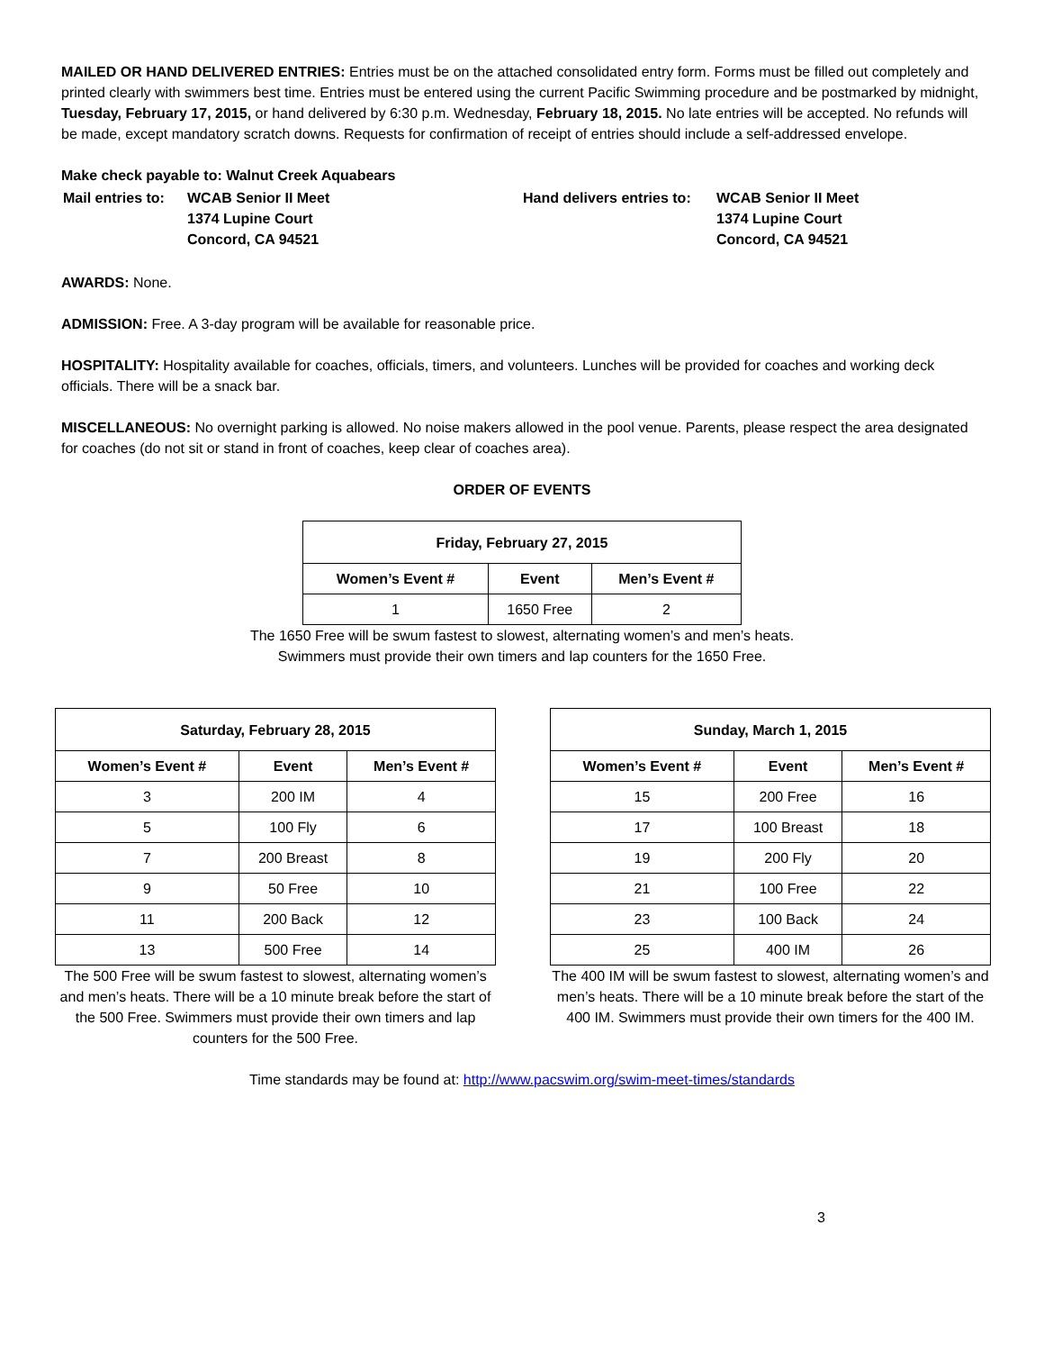MAILED OR HAND DELIVERED ENTRIES: Entries must be on the attached consolidated entry form. Forms must be filled out completely and printed clearly with swimmers best time. Entries must be entered using the current Pacific Swimming procedure and be postmarked by midnight, Tuesday, February 17, 2015, or hand delivered by 6:30 p.m. Wednesday, February 18, 2015. No late entries will be accepted. No refunds will be made, except mandatory scratch downs. Requests for confirmation of receipt of entries should include a self-addressed envelope.
Make check payable to: Walnut Creek Aquabears
| Mail entries to: | WCAB Senior II Meet 1374 Lupine Court Concord, CA 94521 |
| Hand delivers entries to: | WCAB Senior II Meet 1374 Lupine Court Concord, CA 94521 |
AWARDS: None.
ADMISSION: Free. A 3-day program will be available for reasonable price.
HOSPITALITY: Hospitality available for coaches, officials, timers, and volunteers. Lunches will be provided for coaches and working deck officials. There will be a snack bar.
MISCELLANEOUS: No overnight parking is allowed. No noise makers allowed in the pool venue. Parents, please respect the area designated for coaches (do not sit or stand in front of coaches, keep clear of coaches area).
ORDER OF EVENTS
| Friday, February 27, 2015 | | |
| --- | --- | --- |
| Women’s Event # | Event | Men’s Event # |
| 1 | 1650 Free | 2 |
The 1650 Free will be swum fastest to slowest, alternating women’s and men’s heats.
Swimmers must provide their own timers and lap counters for the 1650 Free.
| Saturday, February 28, 2015 | | |
| --- | --- | --- |
| Women’s Event # | Event | Men’s Event # |
| 3 | 200 IM | 4 |
| 5 | 100 Fly | 6 |
| 7 | 200 Breast | 8 |
| 9 | 50 Free | 10 |
| 11 | 200 Back | 12 |
| 13 | 500 Free | 14 |
The 500 Free will be swum fastest to slowest, alternating women’s and men’s heats. There will be a 10 minute break before the start of the 500 Free. Swimmers must provide their own timers and lap counters for the 500 Free.
| Sunday, March 1, 2015 | | |
| --- | --- | --- |
| Women’s Event # | Event | Men’s Event # |
| 15 | 200 Free | 16 |
| 17 | 100 Breast | 18 |
| 19 | 200 Fly | 20 |
| 21 | 100 Free | 22 |
| 23 | 100 Back | 24 |
| 25 | 400 IM | 26 |
The 400 IM will be swum fastest to slowest, alternating women’s and men’s heats. There will be a 10 minute break before the start of the 400 IM. Swimmers must provide their own timers for the 400 IM.
Time standards may be found at: http://www.pacswim.org/swim-meet-times/standards
3